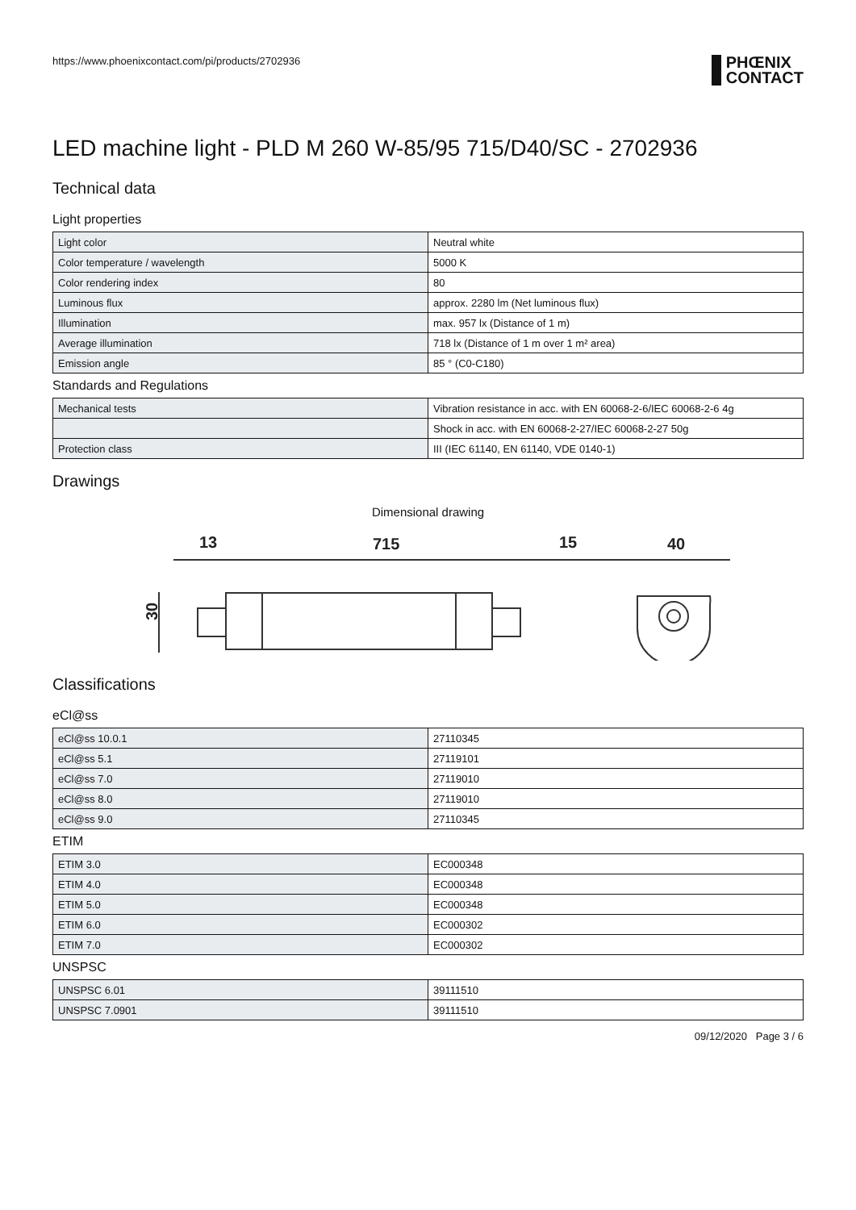https://www.phoenixcontact.com/pi/products/2702936
PHŒNIX
CONTACT
LED machine light - PLD M 260 W-85/95 715/D40/SC - 2702936
Technical data
Light properties
| Light color | Neutral white |
| Color temperature / wavelength | 5000 K |
| Color rendering index | 80 |
| Luminous flux | approx. 2280 lm (Net luminous flux) |
| Illumination | max. 957 lx (Distance of 1 m) |
| Average illumination | 718 lx (Distance of 1 m over 1 m² area) |
| Emission angle | 85 ° (C0-C180) |
Standards and Regulations
| Mechanical tests | Vibration resistance in acc. with EN 60068-2-6/IEC 60068-2-6 4g |
| | Shock in acc. with EN 60068-2-27/IEC 60068-2-27 50g |
| Protection class | III (IEC 61140, EN 61140, VDE 0140-1) |
Drawings
Dimensional drawing
13
715
15
40
30
Classifications
eCl@ss
| eCl@ss 10.0.1 | 27110345 |
| eCl@ss 5.1 | 27119101 |
| eCl@ss 7.0 | 27119010 |
| eCl@ss 8.0 | 27119010 |
| eCl@ss 9.0 | 27110345 |
ETIM
| ETIM 3.0 | EC000348 |
| ETIM 4.0 | EC000348 |
| ETIM 5.0 | EC000348 |
| ETIM 6.0 | EC000302 |
| ETIM 7.0 | EC000302 |
UNSPSC
| UNSPSC 6.01 | 39111510 |
| UNSPSC 7.0901 | 39111510 |
09/12/2020 Page 3 / 6